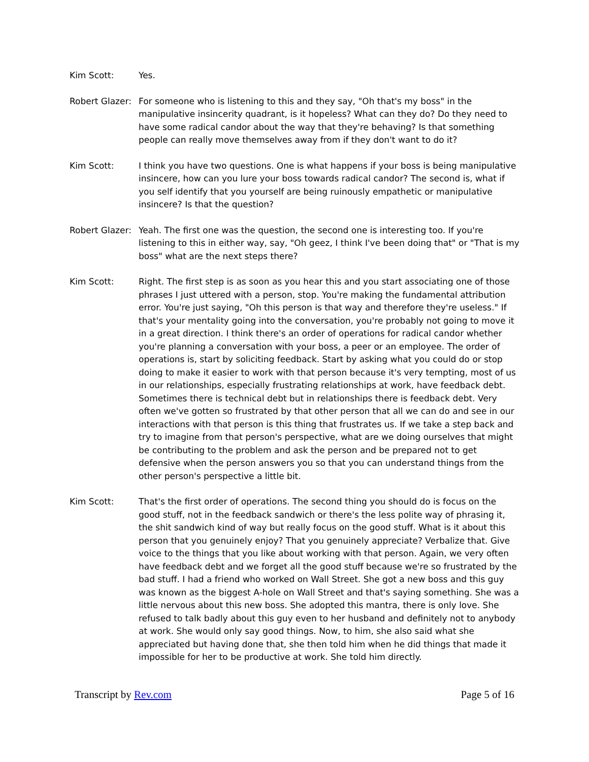Kim Scott: Yes.
Robert Glazer:
For someone who is listening to this and they say, "Oh that's my boss" in the manipulative insincerity quadrant, is it hopeless? What can they do? Do they need to have some radical candor about the way that they're behaving? Is that something people can really move themselves away from if they don't want to do it?
Kim Scott: I think you have two questions. One is what happens if your boss is being manipulative insincere, how can you lure your boss towards radical candor? The second is, what if you self identify that you yourself are being ruinously empathetic or manipulative insincere? Is that the question?
Robert Glazer:
Yeah. The first one was the question, the second one is interesting too. If you're listening to this in either way, say, "Oh geez, I think I've been doing that" or "That is my boss" what are the next steps there?
Kim Scott: Right. The first step is as soon as you hear this and you start associating one of those phrases I just uttered with a person, stop. You're making the fundamental attribution error. You're just saying, "Oh this person is that way and therefore they're useless." If that's your mentality going into the conversation, you're probably not going to move it in a great direction. I think there's an order of operations for radical candor whether you're planning a conversation with your boss, a peer or an employee. The order of operations is, start by soliciting feedback. Start by asking what you could do or stop doing to make it easier to work with that person because it's very tempting, most of us in our relationships, especially frustrating relationships at work, have feedback debt. Sometimes there is technical debt but in relationships there is feedback debt. Very often we've gotten so frustrated by that other person that all we can do and see in our interactions with that person is this thing that frustrates us. If we take a step back and try to imagine from that person's perspective, what are we doing ourselves that might be contributing to the problem and ask the person and be prepared not to get defensive when the person answers you so that you can understand things from the other person's perspective a little bit.
Kim Scott: That's the first order of operations. The second thing you should do is focus on the good stuff, not in the feedback sandwich or there's the less polite way of phrasing it, the shit sandwich kind of way but really focus on the good stuff. What is it about this person that you genuinely enjoy? That you genuinely appreciate? Verbalize that. Give voice to the things that you like about working with that person. Again, we very often have feedback debt and we forget all the good stuff because we're so frustrated by the bad stuff. I had a friend who worked on Wall Street. She got a new boss and this guy was known as the biggest A-hole on Wall Street and that's saying something. She was a little nervous about this new boss. She adopted this mantra, there is only love. She refused to talk badly about this guy even to her husband and definitely not to anybody at work. She would only say good things. Now, to him, she also said what she appreciated but having done that, she then told him when he did things that made it impossible for her to be productive at work. She told him directly.
Transcript by Rev.com Page 5 of 16